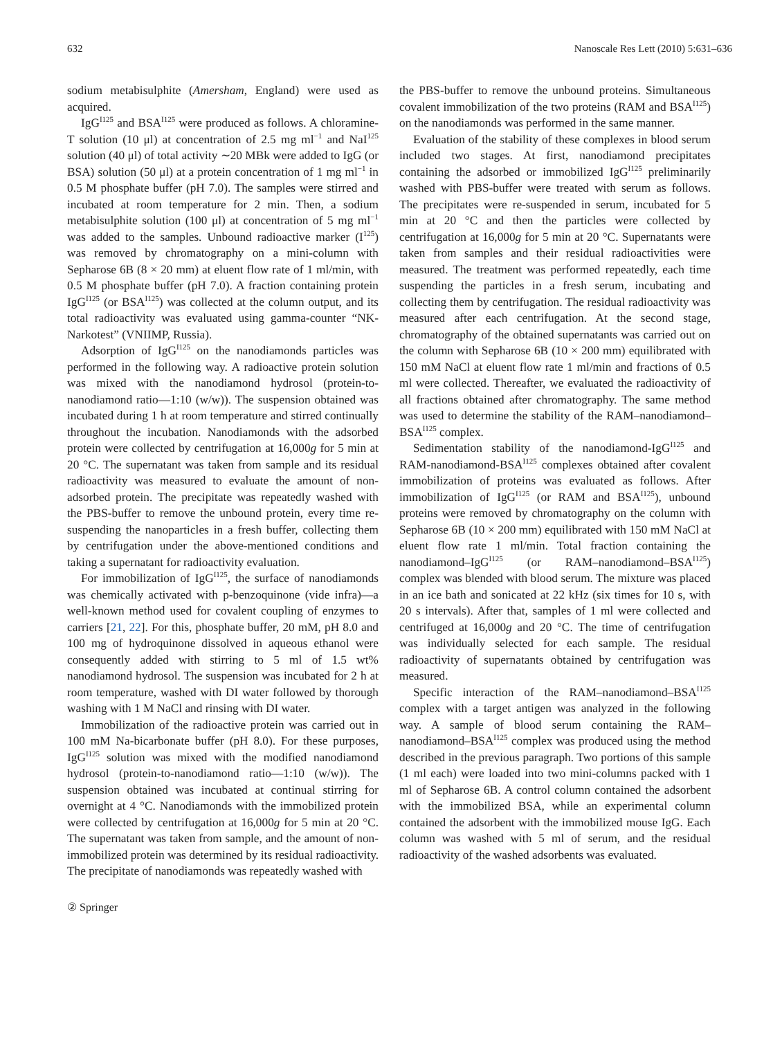632 Nanoscale Res Lett (2010) 5:631–636
sodium metabisulphite (Amersham, England) were used as acquired.
IgG<sup>I125</sup> and BSA<sup>I125</sup> were produced as follows. A chloramine-T solution (10 μl) at concentration of 2.5 mg ml<sup>−1</sup> and NaI<sup>125</sup> solution (40 μl) of total activity ∼20 MBk were added to IgG (or BSA) solution (50 μl) at a protein concentration of 1 mg ml<sup>−1</sup> in 0.5 M phosphate buffer (pH 7.0). The samples were stirred and incubated at room temperature for 2 min. Then, a sodium metabisulphite solution (100 μl) at concentration of 5 mg ml<sup>−1</sup> was added to the samples. Unbound radioactive marker (I<sup>125</sup>) was removed by chromatography on a mini-column with Sepharose 6B (8 × 20 mm) at eluent flow rate of 1 ml/min, with 0.5 M phosphate buffer (pH 7.0). A fraction containing protein IgG<sup>I125</sup> (or BSA<sup>I125</sup>) was collected at the column output, and its total radioactivity was evaluated using gamma-counter “NK-Narkotest” (VNIIMP, Russia).
Adsorption of IgG<sup>I125</sup> on the nanodiamonds particles was performed in the following way. A radioactive protein solution was mixed with the nanodiamond hydrosol (protein-to-nanodiamond ratio—1:10 (w/w)). The suspension obtained was incubated during 1 h at room temperature and stirred continually throughout the incubation. Nanodiamonds with the adsorbed protein were collected by centrifugation at 16,000g for 5 min at 20 °C. The supernatant was taken from sample and its residual radioactivity was measured to evaluate the amount of non-adsorbed protein. The precipitate was repeatedly washed with the PBS-buffer to remove the unbound protein, every time re-suspending the nanoparticles in a fresh buffer, collecting them by centrifugation under the above-mentioned conditions and taking a supernatant for radioactivity evaluation.
For immobilization of IgG<sup>I125</sup>, the surface of nanodiamonds was chemically activated with p-benzoquinone (vide infra)—a well-known method used for covalent coupling of enzymes to carriers [21, 22]. For this, phosphate buffer, 20 mM, pH 8.0 and 100 mg of hydroquinone dissolved in aqueous ethanol were consequently added with stirring to 5 ml of 1.5 wt% nanodiamond hydrosol. The suspension was incubated for 2 h at room temperature, washed with DI water followed by thorough washing with 1 M NaCl and rinsing with DI water.
Immobilization of the radioactive protein was carried out in 100 mM Na-bicarbonate buffer (pH 8.0). For these purposes, IgG<sup>I125</sup> solution was mixed with the modified nanodiamond hydrosol (protein-to-nanodiamond ratio—1:10 (w/w)). The suspension obtained was incubated at continual stirring for overnight at 4 °C. Nanodiamonds with the immobilized protein were collected by centrifugation at 16,000g for 5 min at 20 °C. The supernatant was taken from sample, and the amount of non-immobilized protein was determined by its residual radioactivity. The precipitate of nanodiamonds was repeatedly washed with
the PBS-buffer to remove the unbound proteins. Simultaneous covalent immobilization of the two proteins (RAM and BSA<sup>I125</sup>) on the nanodiamonds was performed in the same manner.
Evaluation of the stability of these complexes in blood serum included two stages. At first, nanodiamond precipitates containing the adsorbed or immobilized IgG<sup>I125</sup> preliminarily washed with PBS-buffer were treated with serum as follows. The precipitates were re-suspended in serum, incubated for 5 min at 20 °C and then the particles were collected by centrifugation at 16,000g for 5 min at 20 °C. Supernatants were taken from samples and their residual radioactivities were measured. The treatment was performed repeatedly, each time suspending the particles in a fresh serum, incubating and collecting them by centrifugation. The residual radioactivity was measured after each centrifugation. At the second stage, chromatography of the obtained supernatants was carried out on the column with Sepharose 6B (10 × 200 mm) equilibrated with 150 mM NaCl at eluent flow rate 1 ml/min and fractions of 0.5 ml were collected. Thereafter, we evaluated the radioactivity of all fractions obtained after chromatography. The same method was used to determine the stability of the RAM–nanodiamond–BSA<sup>I125</sup> complex.
Sedimentation stability of the nanodiamond-IgG<sup>I125</sup> and RAM-nanodiamond-BSA<sup>I125</sup> complexes obtained after covalent immobilization of proteins was evaluated as follows. After immobilization of IgG<sup>I125</sup> (or RAM and BSA<sup>I125</sup>), unbound proteins were removed by chromatography on the column with Sepharose 6B (10 × 200 mm) equilibrated with 150 mM NaCl at eluent flow rate 1 ml/min. Total fraction containing the nanodiamond–IgG<sup>I125</sup> (or RAM–nanodiamond–BSA<sup>I125</sup>) complex was blended with blood serum. The mixture was placed in an ice bath and sonicated at 22 kHz (six times for 10 s, with 20 s intervals). After that, samples of 1 ml were collected and centrifuged at 16,000g and 20 °C. The time of centrifugation was individually selected for each sample. The residual radioactivity of supernatants obtained by centrifugation was measured.
Specific interaction of the RAM–nanodiamond–BSA<sup>I125</sup> complex with a target antigen was analyzed in the following way. A sample of blood serum containing the RAM–nanodiamond–BSA<sup>I125</sup> complex was produced using the method described in the previous paragraph. Two portions of this sample (1 ml each) were loaded into two mini-columns packed with 1 ml of Sepharose 6B. A control column contained the adsorbent with the immobilized BSA, while an experimental column contained the adsorbent with the immobilized mouse IgG. Each column was washed with 5 ml of serum, and the residual radioactivity of the washed adsorbents was evaluated.
② Springer